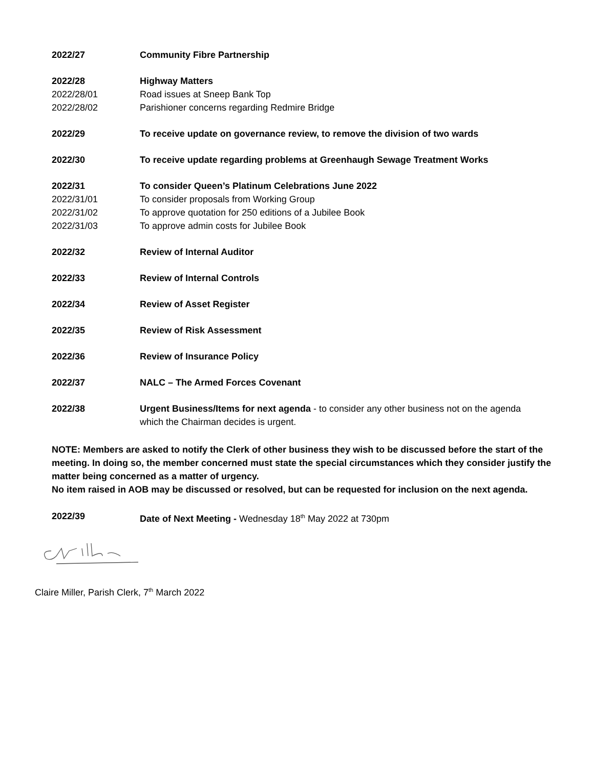2022/27 Community Fibre Partnership
2022/28 Highway Matters
2022/28/01 Road issues at Sneep Bank Top
2022/28/02 Parishioner concerns regarding Redmire Bridge
2022/29 To receive update on governance review, to remove the division of two wards
2022/30 To receive update regarding problems at Greenhaugh Sewage Treatment Works
2022/31 To consider Queen’s Platinum Celebrations June 2022
2022/31/01 To consider proposals from Working Group
2022/31/02 To approve quotation for 250 editions of a Jubilee Book
2022/31/03 To approve admin costs for Jubilee Book
2022/32 Review of Internal Auditor
2022/33 Review of Internal Controls
2022/34 Review of Asset Register
2022/35 Review of Risk Assessment
2022/36 Review of Insurance Policy
2022/37 NALC – The Armed Forces Covenant
2022/38 Urgent Business/Items for next agenda - to consider any other business not on the agenda which the Chairman decides is urgent.
NOTE: Members are asked to notify the Clerk of other business they wish to be discussed before the start of the meeting. In doing so, the member concerned must state the special circumstances which they consider justify the matter being concerned as a matter of urgency.
No item raised in AOB may be discussed or resolved, but can be requested for inclusion on the next agenda.
2022/39 Date of Next Meeting - Wednesday 18<sup>th</sup> May 2022 at 730pm
Claire Miller, Parish Clerk, 7<sup>th</sup> March 2022